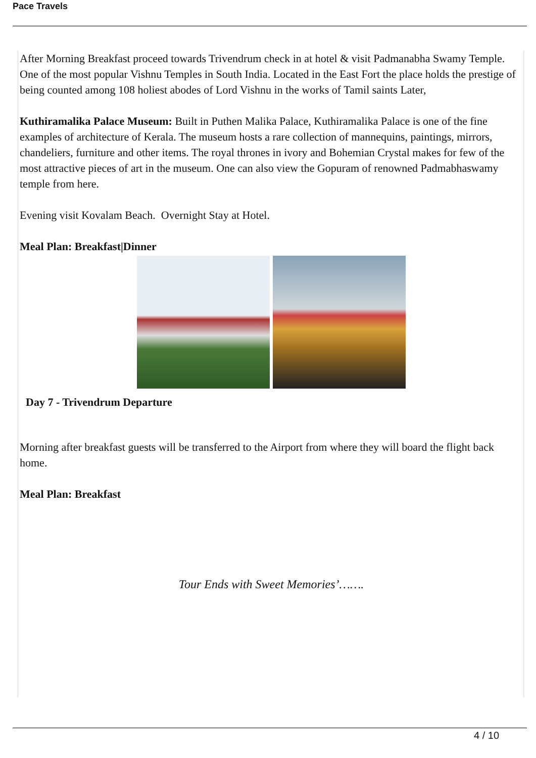Pace Travels
After Morning Breakfast proceed towards Trivendrum check in at hotel & visit Padmanabha Swamy Temple. One of the most popular Vishnu Temples in South India. Located in the East Fort the place holds the prestige of being counted among 108 holiest abodes of Lord Vishnu in the works of Tamil saints Later,
Kuthiramalika Palace Museum: Built in Puthen Malika Palace, Kuthiramalika Palace is one of the fine examples of architecture of Kerala. The museum hosts a rare collection of mannequins, paintings, mirrors, chandeliers, furniture and other items. The royal thrones in ivory and Bohemian Crystal makes for few of the most attractive pieces of art in the museum. One can also view the Gopuram of renowned Padmabhaswamy temple from here.
Evening visit Kovalam Beach. Overnight Stay at Hotel.
Meal Plan: Breakfast|Dinner
Day 7 - Trivendrum Departure
Morning after breakfast guests will be transferred to the Airport from where they will board the flight back home.
Meal Plan: Breakfast
Tour Ends with Sweet Memories’…….
4 / 10